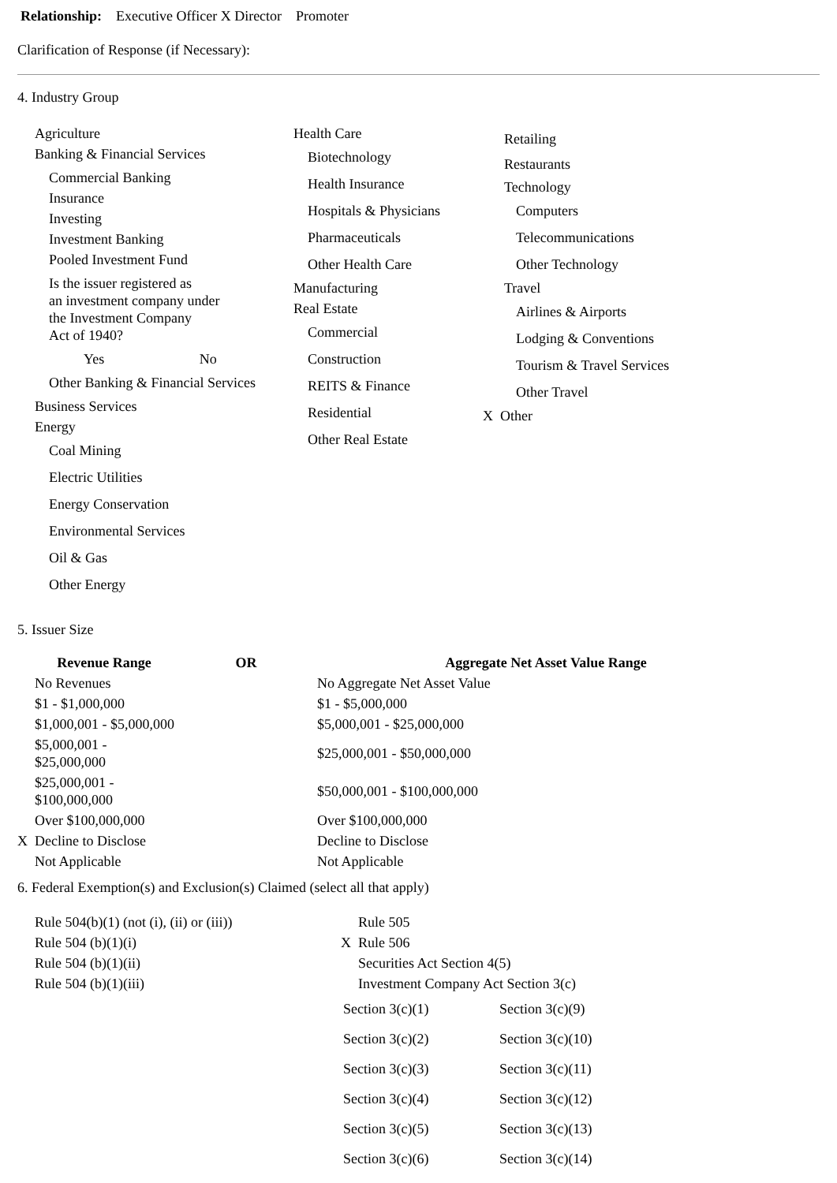Relationship: Executive Officer X Director Promoter
Clarification of Response (if Necessary):
4. Industry Group
| Agriculture Banking & Financial Services Commercial Banking Insurance Investing Investment Banking Pooled Investment Fund Is the issuer registered as an investment company under the Investment Company Act of 1940? Yes No Other Banking & Financial Services Business Services Energy Coal Mining Electric Utilities Energy Conservation Environmental Services Oil & Gas Other Energy | Health Care Biotechnology Health Insurance Hospitals & Physicians Pharmaceuticals Other Health Care Manufacturing Real Estate Commercial Construction REITS & Finance Residential Other Real Estate | Retailing Restaurants Technology Computers Telecommunications Other Technology Travel Airlines & Airports Lodging & Conventions Tourism & Travel Services Other Travel X Other |
5. Issuer Size
| Revenue Range | OR | Aggregate Net Asset Value Range |
| --- | --- | --- |
| No Revenues | | No Aggregate Net Asset Value |
| $1 - $1,000,000 | | $1 - $5,000,000 |
| $1,000,001 - $5,000,000 | | $5,000,001 - $25,000,000 |
| $5,000,001 - $25,000,000 | | $25,000,001 - $50,000,000 |
| $25,000,001 - $100,000,000 | | $50,000,001 - $100,000,000 |
| Over $100,000,000 | | Over $100,000,000 |
| X Decline to Disclose | | Decline to Disclose |
| Not Applicable | | Not Applicable |
6. Federal Exemption(s) and Exclusion(s) Claimed (select all that apply)
| Rule 504(b)(1) (not (i), (ii) or (iii)) | Rule 505 |
| Rule 504 (b)(1)(i) | X Rule 506 |
| Rule 504 (b)(1)(ii) | Securities Act Section 4(5) |
| Rule 504 (b)(1)(iii) | Investment Company Act Section 3(c) |
| Section 3(c)(1) | Section 3(c)(9) |
| Section 3(c)(2) | Section 3(c)(10) |
| Section 3(c)(3) | Section 3(c)(11) |
| Section 3(c)(4) | Section 3(c)(12) |
| Section 3(c)(5) | Section 3(c)(13) |
| Section 3(c)(6) | Section 3(c)(14) |